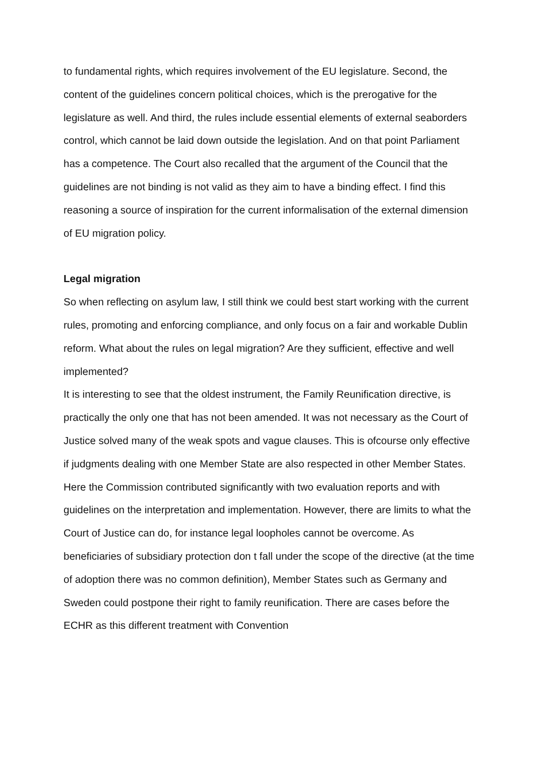to fundamental rights, which requires involvement of the EU legislature. Second, the content of the guidelines concern political choices, which is the prerogative for the legislature as well. And third, the rules include essential elements of external seaborders control, which cannot be laid down outside the legislation. And on that point Parliament has a competence. The Court also recalled that the argument of the Council that the guidelines are not binding is not valid as they aim to have a binding effect. I find this reasoning a source of inspiration for the current informalisation of the external dimension of EU migration policy.
Legal migration
So when reflecting on asylum law, I still think we could best start working with the current rules, promoting and enforcing compliance, and only focus on a fair and workable Dublin reform. What about the rules on legal migration? Are they sufficient, effective and well implemented?
It is interesting to see that the oldest instrument, the Family Reunification directive, is practically the only one that has not been amended. It was not necessary as the Court of Justice solved many of the weak spots and vague clauses. This is ofcourse only effective if judgments dealing with one Member State are also respected in other Member States. Here the Commission contributed significantly with two evaluation reports and with guidelines on the interpretation and implementation. However, there are limits to what the Court of Justice can do, for instance legal loopholes cannot be overcome. As beneficiaries of subsidiary protection don t fall under the scope of the directive (at the time of adoption there was no common definition), Member States such as Germany and Sweden could postpone their right to family reunification. There are cases before the ECHR as this different treatment with Convention